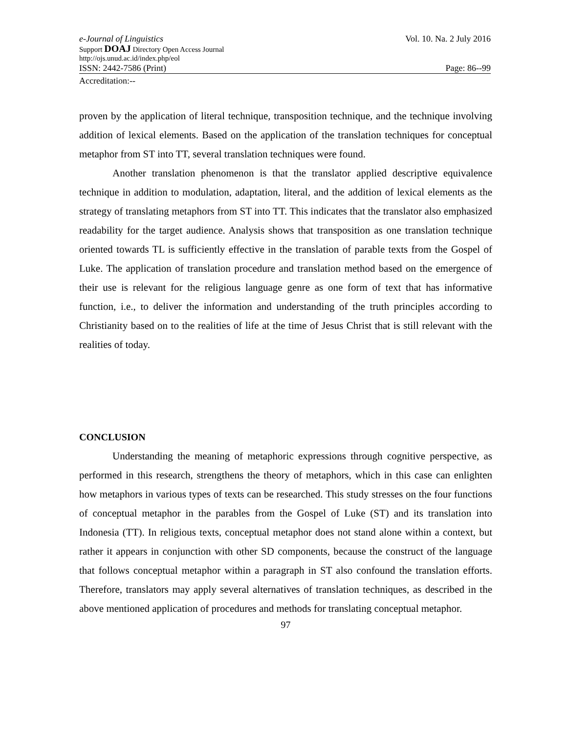e-Journal of Linguistics Vol. 10. Na. 2 July 2016
Support DOAJ Directory Open Access Journal
http://ojs.unud.ac.id/index.php/eol
ISSN: 2442-7586 (Print) Page: 86--99
Accreditation:--
proven by the application of literal technique, transposition technique, and the technique involving addition of lexical elements. Based on the application of the translation techniques for conceptual metaphor from ST into TT, several translation techniques were found.
Another translation phenomenon is that the translator applied descriptive equivalence technique in addition to modulation, adaptation, literal, and the addition of lexical elements as the strategy of translating metaphors from ST into TT. This indicates that the translator also emphasized readability for the target audience. Analysis shows that transposition as one translation technique oriented towards TL is sufficiently effective in the translation of parable texts from the Gospel of Luke. The application of translation procedure and translation method based on the emergence of their use is relevant for the religious language genre as one form of text that has informative function, i.e., to deliver the information and understanding of the truth principles according to Christianity based on to the realities of life at the time of Jesus Christ that is still relevant with the realities of today.
CONCLUSION
Understanding the meaning of metaphoric expressions through cognitive perspective, as performed in this research, strengthens the theory of metaphors, which in this case can enlighten how metaphors in various types of texts can be researched. This study stresses on the four functions of conceptual metaphor in the parables from the Gospel of Luke (ST) and its translation into Indonesia (TT). In religious texts, conceptual metaphor does not stand alone within a context, but rather it appears in conjunction with other SD components, because the construct of the language that follows conceptual metaphor within a paragraph in ST also confound the translation efforts. Therefore, translators may apply several alternatives of translation techniques, as described in the above mentioned application of procedures and methods for translating conceptual metaphor.
97